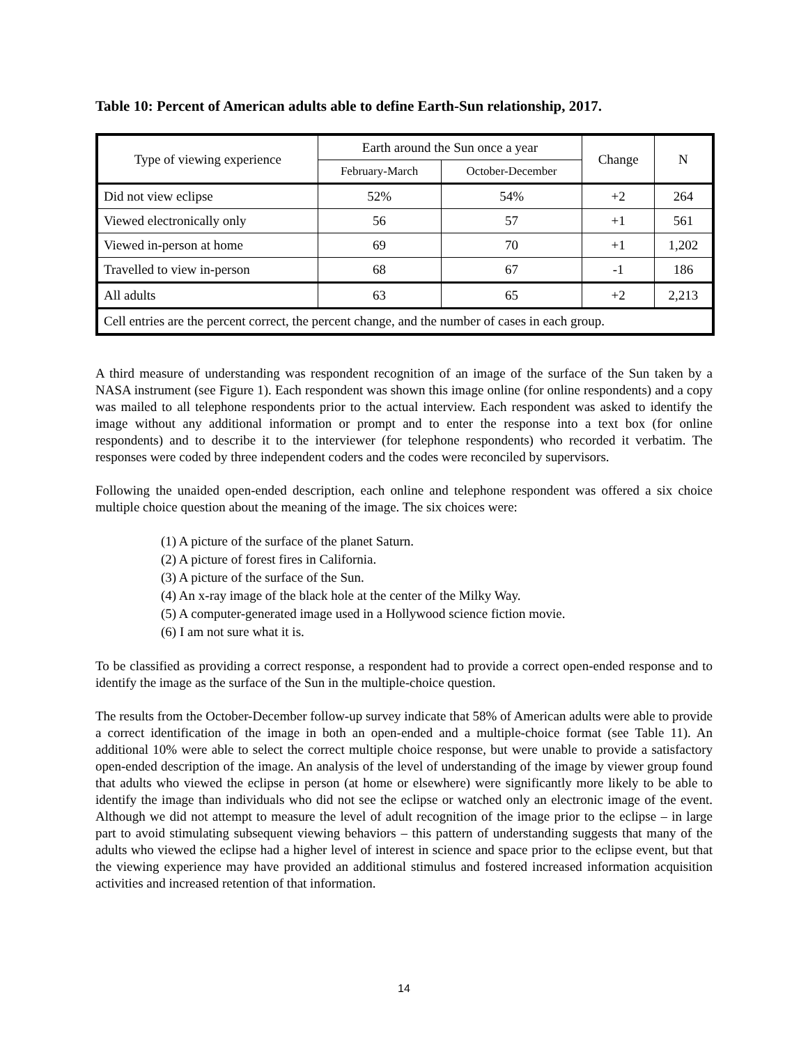Table 10: Percent of American adults able to define Earth-Sun relationship, 2017.
| Type of viewing experience | Earth around the Sun once a year | | Change | N |
| --- | --- | --- | --- | --- |
| | February-March | October-December | | |
| Did not view eclipse | 52% | 54% | +2 | 264 |
| Viewed electronically only | 56 | 57 | +1 | 561 |
| Viewed in-person at home | 69 | 70 | +1 | 1,202 |
| Travelled to view in-person | 68 | 67 | -1 | 186 |
| All adults | 63 | 65 | +2 | 2,213 |
| Cell entries are the percent correct, the percent change, and the number of cases in each group. | | | | |
A third measure of understanding was respondent recognition of an image of the surface of the Sun taken by a NASA instrument (see Figure 1). Each respondent was shown this image online (for online respondents) and a copy was mailed to all telephone respondents prior to the actual interview. Each respondent was asked to identify the image without any additional information or prompt and to enter the response into a text box (for online respondents) and to describe it to the interviewer (for telephone respondents) who recorded it verbatim. The responses were coded by three independent coders and the codes were reconciled by supervisors.
Following the unaided open-ended description, each online and telephone respondent was offered a six choice multiple choice question about the meaning of the image. The six choices were:
(1) A picture of the surface of the planet Saturn.
(2) A picture of forest fires in California.
(3) A picture of the surface of the Sun.
(4) An x-ray image of the black hole at the center of the Milky Way.
(5) A computer-generated image used in a Hollywood science fiction movie.
(6) I am not sure what it is.
To be classified as providing a correct response, a respondent had to provide a correct open-ended response and to identify the image as the surface of the Sun in the multiple-choice question.
The results from the October-December follow-up survey indicate that 58% of American adults were able to provide a correct identification of the image in both an open-ended and a multiple-choice format (see Table 11). An additional 10% were able to select the correct multiple choice response, but were unable to provide a satisfactory open-ended description of the image. An analysis of the level of understanding of the image by viewer group found that adults who viewed the eclipse in person (at home or elsewhere) were significantly more likely to be able to identify the image than individuals who did not see the eclipse or watched only an electronic image of the event. Although we did not attempt to measure the level of adult recognition of the image prior to the eclipse – in large part to avoid stimulating subsequent viewing behaviors – this pattern of understanding suggests that many of the adults who viewed the eclipse had a higher level of interest in science and space prior to the eclipse event, but that the viewing experience may have provided an additional stimulus and fostered increased information acquisition activities and increased retention of that information.
14